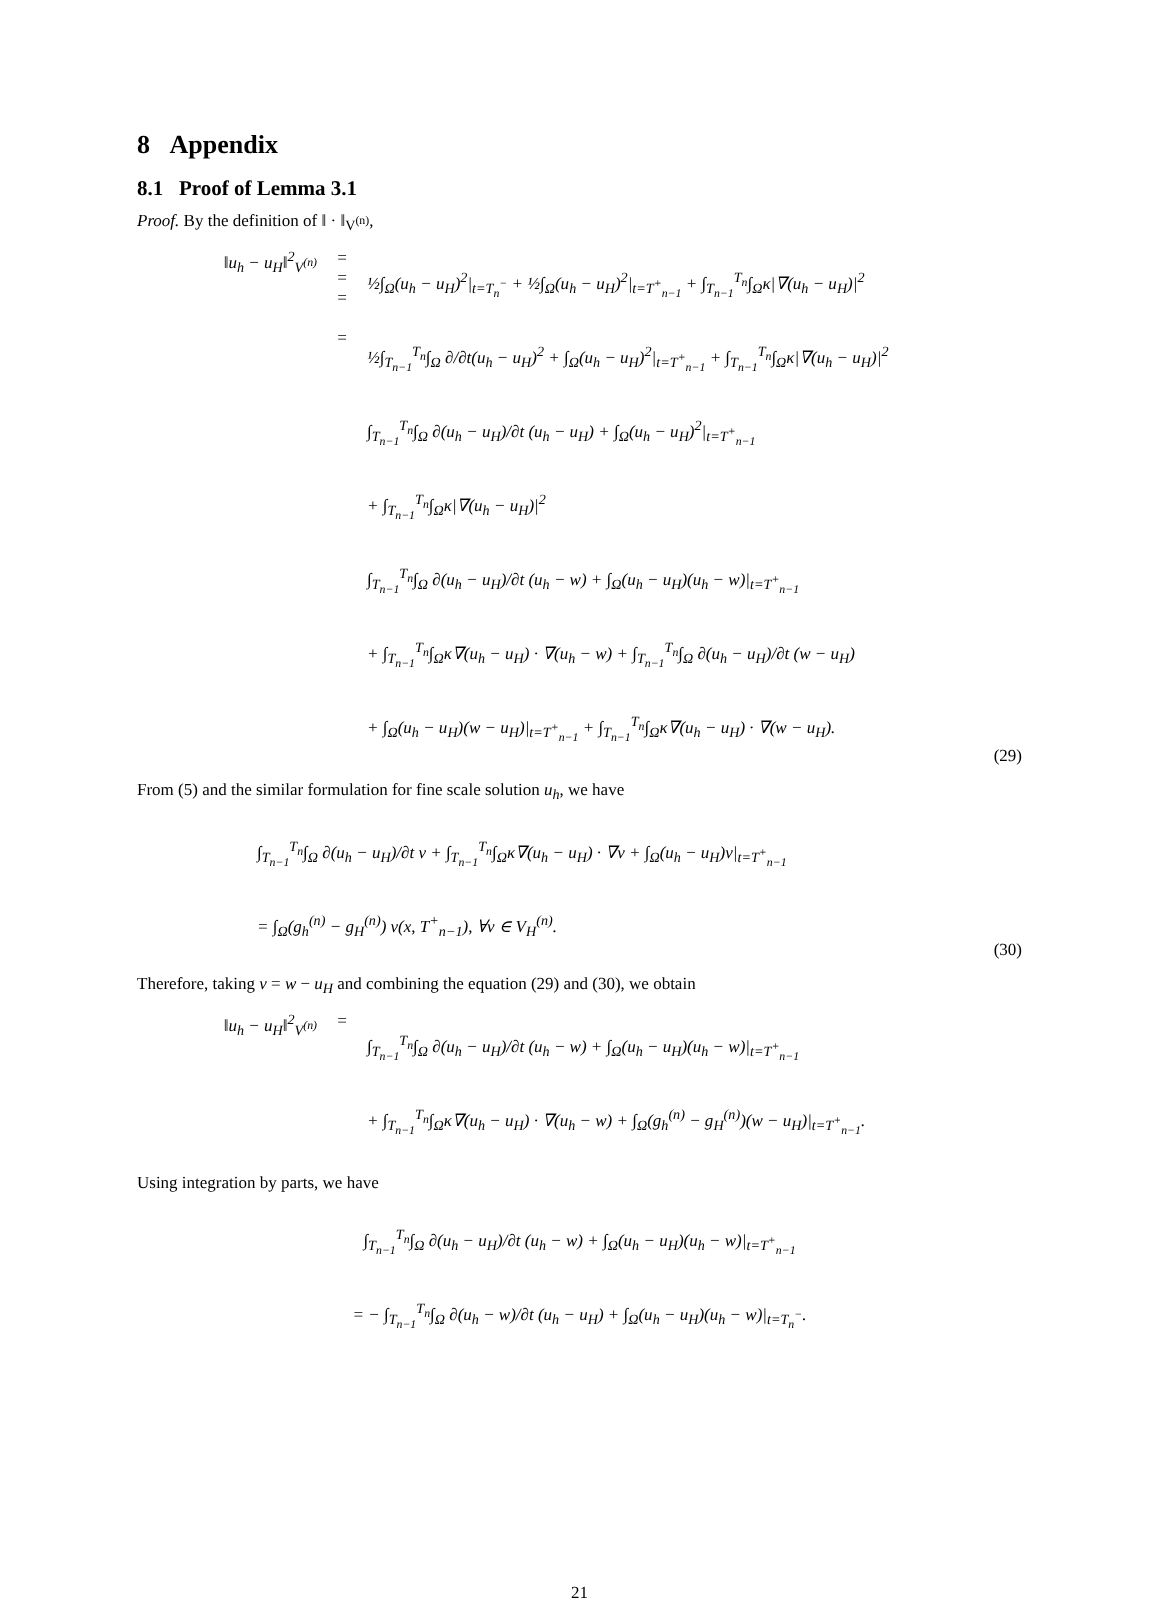8 Appendix
8.1 Proof of Lemma 3.1
Proof. By the definition of ‖ · ‖<sub>V<sup>(n)</sup></sub>,
‖u<sub>h</sub> − u<sub>H</sub>‖<sup>2</sup><sub>V<sup>(n)</sup></sub> =
=
=
=
½∫<sub>Ω</sub>(u<sub>h</sub> − u<sub>H</sub>)<sup>2</sup>|<sub>t=T<sub>n</sub><sup>−</sup></sub> + ½∫<sub>Ω</sub>(u<sub>h</sub> − u<sub>H</sub>)<sup>2</sup>|<sub>t=T<sup>+</sup><sub>n−1</sub></sub> + ∫<sub>T<sub>n−1</sub></sub><sup>T<sub>n</sub></sup>∫<sub>Ω</sub>κ|∇(u<sub>h</sub> − u<sub>H</sub>)|<sup>2</sup>
½∫<sub>T<sub>n−1</sub></sub><sup>T<sub>n</sub></sup>∫<sub>Ω</sub> ∂/∂t(u<sub>h</sub> − u<sub>H</sub>)<sup>2</sup> + ∫<sub>Ω</sub>(u<sub>h</sub> − u<sub>H</sub>)<sup>2</sup>|<sub>t=T<sup>+</sup><sub>n−1</sub></sub> + ∫<sub>T<sub>n−1</sub></sub><sup>T<sub>n</sub></sup>∫<sub>Ω</sub>κ|∇(u<sub>h</sub> − u<sub>H</sub>)|<sup>2</sup>
∫<sub>T<sub>n−1</sub></sub><sup>T<sub>n</sub></sup>∫<sub>Ω</sub> ∂(u<sub>h</sub> − u<sub>H</sub>)/∂t (u<sub>h</sub> − u<sub>H</sub>) + ∫<sub>Ω</sub>(u<sub>h</sub> − u<sub>H</sub>)<sup>2</sup>|<sub>t=T<sup>+</sup><sub>n−1</sub></sub>
+ ∫<sub>T<sub>n−1</sub></sub><sup>T<sub>n</sub></sup>∫<sub>Ω</sub>κ|∇(u<sub>h</sub> − u<sub>H</sub>)|<sup>2</sup>
∫<sub>T<sub>n−1</sub></sub><sup>T<sub>n</sub></sup>∫<sub>Ω</sub> ∂(u<sub>h</sub> − u<sub>H</sub>)/∂t (u<sub>h</sub> − w) + ∫<sub>Ω</sub>(u<sub>h</sub> − u<sub>H</sub>)(u<sub>h</sub> − w)|<sub>t=T<sup>+</sup><sub>n−1</sub></sub>
+ ∫<sub>T<sub>n−1</sub></sub><sup>T<sub>n</sub></sup>∫<sub>Ω</sub>κ∇(u<sub>h</sub> − u<sub>H</sub>) · ∇(u<sub>h</sub> − w) + ∫<sub>T<sub>n−1</sub></sub><sup>T<sub>n</sub></sup>∫<sub>Ω</sub> ∂(u<sub>h</sub> − u<sub>H</sub>)/∂t (w − u<sub>H</sub>)
+ ∫<sub>Ω</sub>(u<sub>h</sub> − u<sub>H</sub>)(w − u<sub>H</sub>)|<sub>t=T<sup>+</sup><sub>n−1</sub></sub> + ∫<sub>T<sub>n−1</sub></sub><sup>T<sub>n</sub></sup>∫<sub>Ω</sub>κ∇(u<sub>h</sub> − u<sub>H</sub>) · ∇(w − u<sub>H</sub>).
(29)
From (5) and the similar formulation for fine scale solution u<sub>h</sub>, we have
∫<sub>T<sub>n−1</sub></sub><sup>T<sub>n</sub></sup>∫<sub>Ω</sub> ∂(u<sub>h</sub> − u<sub>H</sub>)/∂t v + ∫<sub>T<sub>n−1</sub></sub><sup>T<sub>n</sub></sup>∫<sub>Ω</sub>κ∇(u<sub>h</sub> − u<sub>H</sub>) · ∇v + ∫<sub>Ω</sub>(u<sub>h</sub> − u<sub>H</sub>)v|<sub>t=T<sup>+</sup><sub>n−1</sub></sub>
= ∫<sub>Ω</sub>(g<sub>h</sub><sup>(n)</sup> − g<sub>H</sub><sup>(n)</sup>) v(x, T<sup>+</sup><sub>n−1</sub>), ∀v ∈ V<sub>H</sub><sup>(n)</sup>.
(30)
Therefore, taking v = w − u<sub>H</sub> and combining the equation (29) and (30), we obtain
‖u<sub>h</sub> − u<sub>H</sub>‖<sup>2</sup><sub>V<sup>(n)</sup></sub> =
∫<sub>T<sub>n−1</sub></sub><sup>T<sub>n</sub></sup>∫<sub>Ω</sub> ∂(u<sub>h</sub> − u<sub>H</sub>)/∂t (u<sub>h</sub> − w) + ∫<sub>Ω</sub>(u<sub>h</sub> − u<sub>H</sub>)(u<sub>h</sub> − w)|<sub>t=T<sup>+</sup><sub>n−1</sub></sub>
+ ∫<sub>T<sub>n−1</sub></sub><sup>T<sub>n</sub></sup>∫<sub>Ω</sub>κ∇(u<sub>h</sub> − u<sub>H</sub>) · ∇(u<sub>h</sub> − w) + ∫<sub>Ω</sub>(g<sub>h</sub><sup>(n)</sup> − g<sub>H</sub><sup>(n)</sup>)(w − u<sub>H</sub>)|<sub>t=T<sup>+</sup><sub>n−1</sub></sub>.
Using integration by parts, we have
∫<sub>T<sub>n−1</sub></sub><sup>T<sub>n</sub></sup>∫<sub>Ω</sub> ∂(u<sub>h</sub> − u<sub>H</sub>)/∂t (u<sub>h</sub> − w) + ∫<sub>Ω</sub>(u<sub>h</sub> − u<sub>H</sub>)(u<sub>h</sub> − w)|<sub>t=T<sup>+</sup><sub>n−1</sub></sub>
= − ∫<sub>T<sub>n−1</sub></sub><sup>T<sub>n</sub></sup>∫<sub>Ω</sub> ∂(u<sub>h</sub> − w)/∂t (u<sub>h</sub> − u<sub>H</sub>) + ∫<sub>Ω</sub>(u<sub>h</sub> − u<sub>H</sub>)(u<sub>h</sub> − w)|<sub>t=T<sub>n</sub><sup>−</sup></sub>.
21